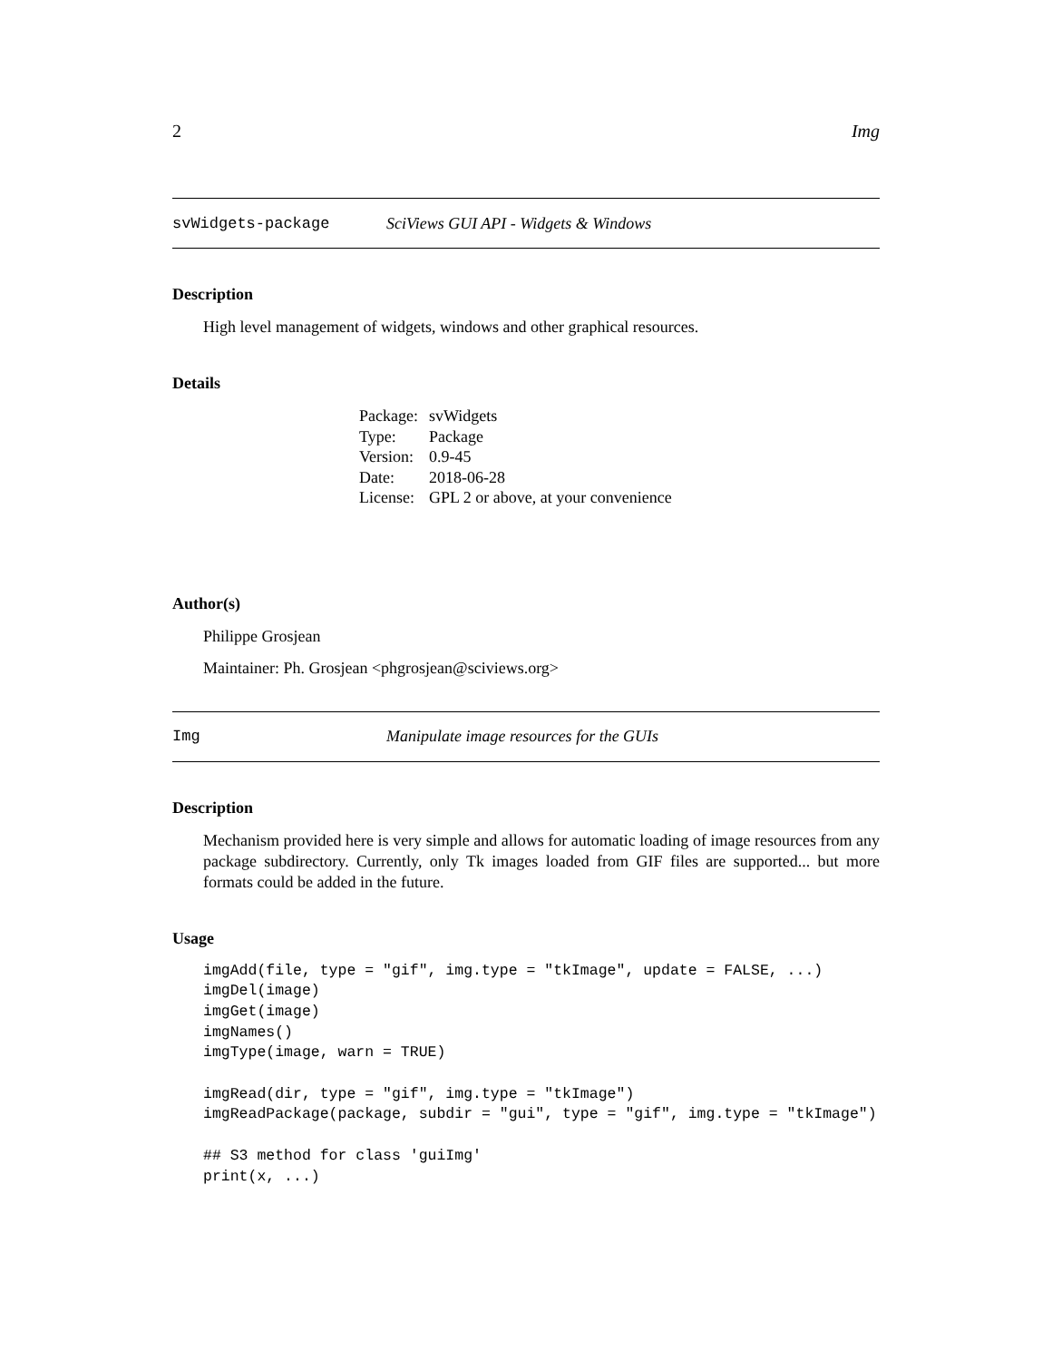2 Img
svWidgets-package SciViews GUI API - Widgets & Windows
Description
High level management of widgets, windows and other graphical resources.
Details
| Package: | svWidgets |
| Type: | Package |
| Version: | 0.9-45 |
| Date: | 2018-06-28 |
| License: | GPL 2 or above, at your convenience |
Author(s)
Philippe Grosjean
Maintainer: Ph. Grosjean <phgrosjean@sciviews.org>
Img Manipulate image resources for the GUIs
Description
Mechanism provided here is very simple and allows for automatic loading of image resources from any package subdirectory. Currently, only Tk images loaded from GIF files are supported... but more formats could be added in the future.
Usage
imgAdd(file, type = "gif", img.type = "tkImage", update = FALSE, ...)
imgDel(image)
imgGet(image)
imgNames()
imgType(image, warn = TRUE)

imgRead(dir, type = "gif", img.type = "tkImage")
imgReadPackage(package, subdir = "gui", type = "gif", img.type = "tkImage")

## S3 method for class 'guiImg'
print(x, ...)